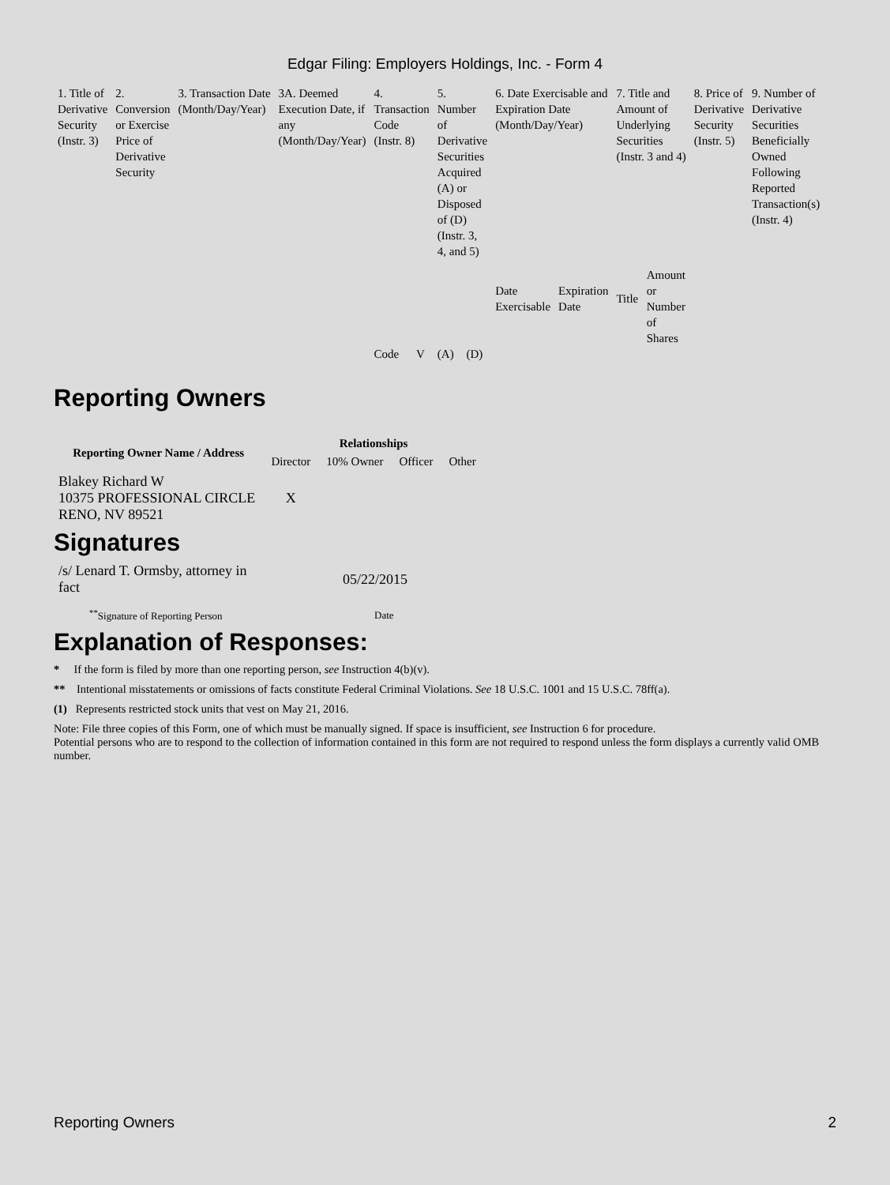Edgar Filing: Employers Holdings, Inc. - Form 4
| 1. Title of Derivative Security (Instr. 3) | 2. Conversion or Exercise Price of Derivative Security | 3. Transaction Date (Month/Day/Year) | 3A. Deemed Execution Date, if any (Month/Day/Year) | 4. Transaction Code (Instr. 8) | | 5. Number of Derivative Securities Acquired (A) or Disposed of (D) (Instr. 3, 4, and 5) | | 6. Date Exercisable and Expiration Date (Month/Day/Year) | | 7. Title and Amount of Underlying Securities (Instr. 3 and 4) | | 8. Price of Derivative Security (Instr. 5) | 9. Number of Derivative Securities Beneficially Owned Following Reported Transaction(s) (Instr. 4) |
| | | | | | | | | Date Exercisable | Expiration Date | Title | Amount or Number of Shares | | |
| | | | | Code | V | (A) | (D) | | | | | | |
Reporting Owners
| Reporting Owner Name / Address | Relationships | | | |
| --- | --- | --- | --- | --- |
| | Director | 10% Owner | Officer | Other |
| Blakey Richard W 10375 PROFESSIONAL CIRCLE RENO, NV 89521 | X | | | |
Signatures
| /s/ Lenard T. Ormsby, attorney in fact | 05/22/2015 |
| <sup>**</sup> Signature of Reporting Person | Date |
Explanation of Responses:
* If the form is filed by more than one reporting person, see Instruction 4(b)(v).
** Intentional misstatements or omissions of facts constitute Federal Criminal Violations. See 18 U.S.C. 1001 and 15 U.S.C. 78ff(a).
(1) Represents restricted stock units that vest on May 21, 2016.
Note: File three copies of this Form, one of which must be manually signed. If space is insufficient, see Instruction 6 for procedure.
Potential persons who are to respond to the collection of information contained in this form are not required to respond unless the form displays a currently valid OMB number.
Reporting Owners 2